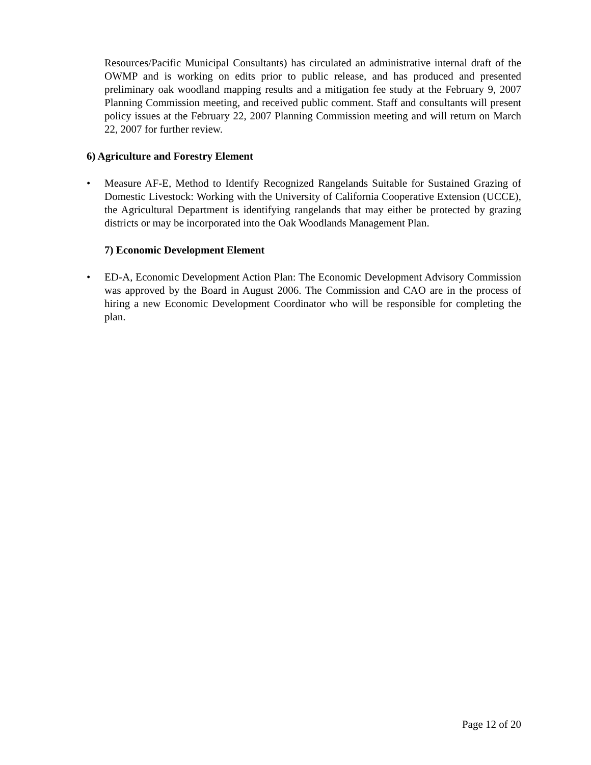Resources/Pacific Municipal Consultants) has circulated an administrative internal draft of the OWMP and is working on edits prior to public release, and has produced and presented preliminary oak woodland mapping results and a mitigation fee study at the February 9, 2007 Planning Commission meeting, and received public comment. Staff and consultants will present policy issues at the February 22, 2007 Planning Commission meeting and will return on March 22, 2007 for further review.
6) Agriculture and Forestry Element
• Measure AF-E, Method to Identify Recognized Rangelands Suitable for Sustained Grazing of Domestic Livestock: Working with the University of California Cooperative Extension (UCCE), the Agricultural Department is identifying rangelands that may either be protected by grazing districts or may be incorporated into the Oak Woodlands Management Plan.
7) Economic Development Element
• ED-A, Economic Development Action Plan: The Economic Development Advisory Commission was approved by the Board in August 2006. The Commission and CAO are in the process of hiring a new Economic Development Coordinator who will be responsible for completing the plan.
Page 12 of 20